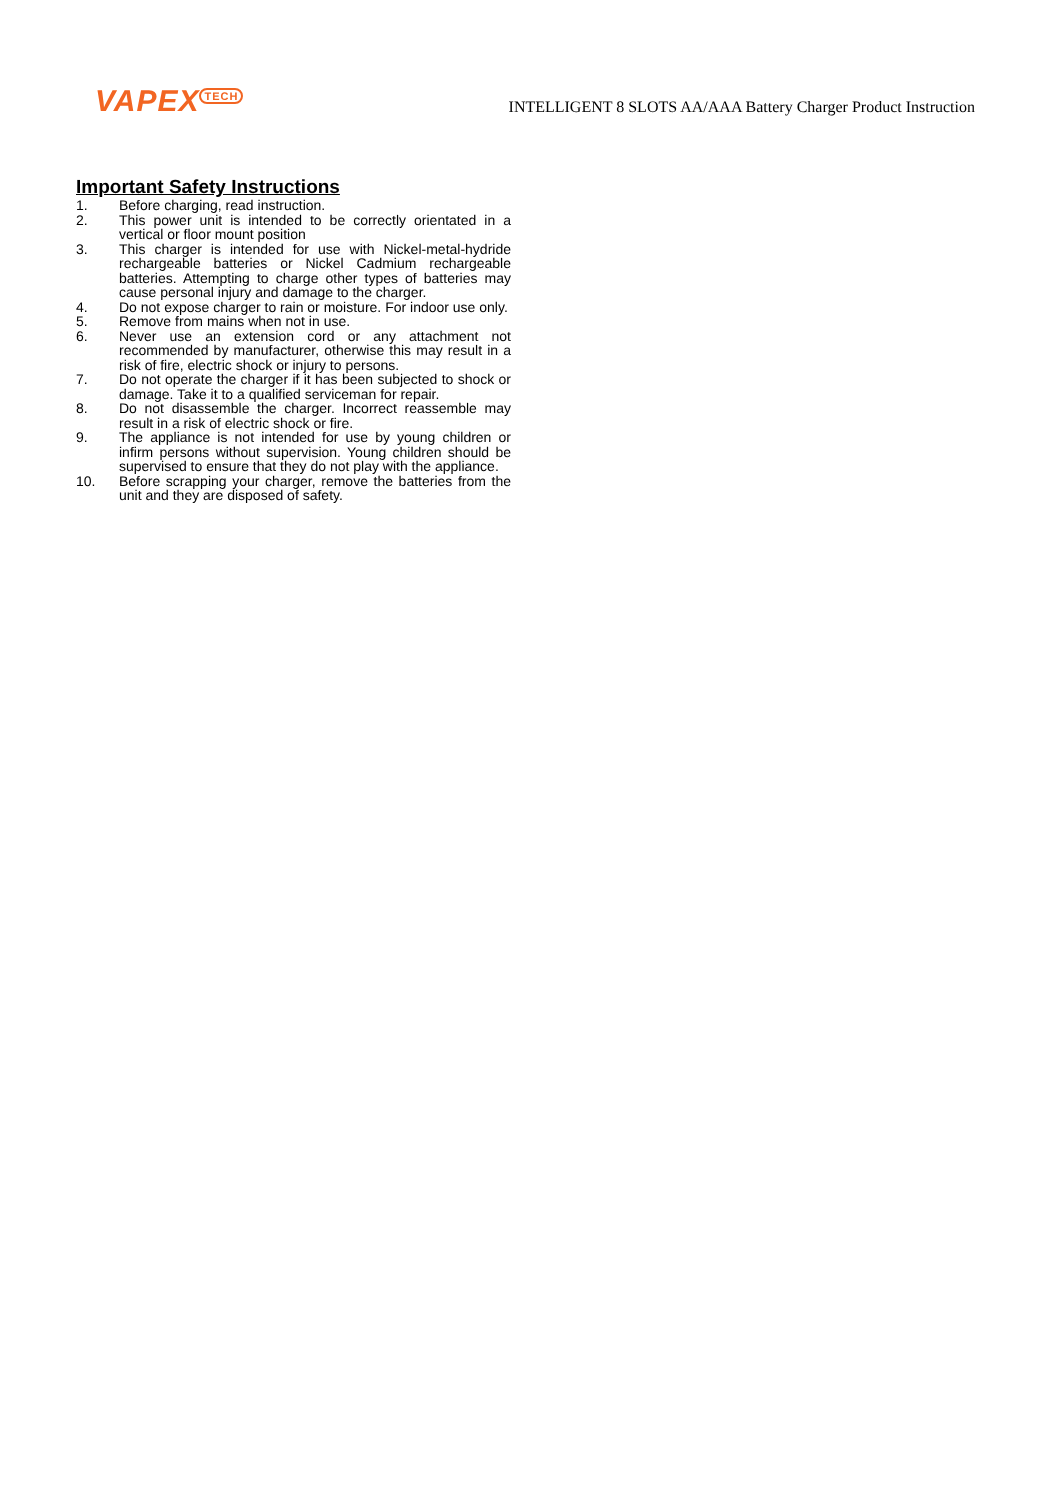VAPEX<sup>TECH</sup>
INTELLIGENT 8 SLOTS AA/AAA Battery Charger Product Instruction
Important Safety Instructions
1. Before charging, read instruction.
2. This power unit is intended to be correctly orientated in a vertical or floor mount position
3. This charger is intended for use with Nickel-metal-hydride rechargeable batteries or Nickel Cadmium rechargeable batteries. Attempting to charge other types of batteries may cause personal injury and damage to the charger.
4. Do not expose charger to rain or moisture. For indoor use only.
5. Remove from mains when not in use.
6. Never use an extension cord or any attachment not recommended by manufacturer, otherwise this may result in a risk of fire, electric shock or injury to persons.
7. Do not operate the charger if it has been subjected to shock or damage. Take it to a qualified serviceman for repair.
8. Do not disassemble the charger. Incorrect reassemble may result in a risk of electric shock or fire.
9. The appliance is not intended for use by young children or infirm persons without supervision. Young children should be supervised to ensure that they do not play with the appliance.
10. Before scrapping your charger, remove the batteries from the unit and they are disposed of safety.